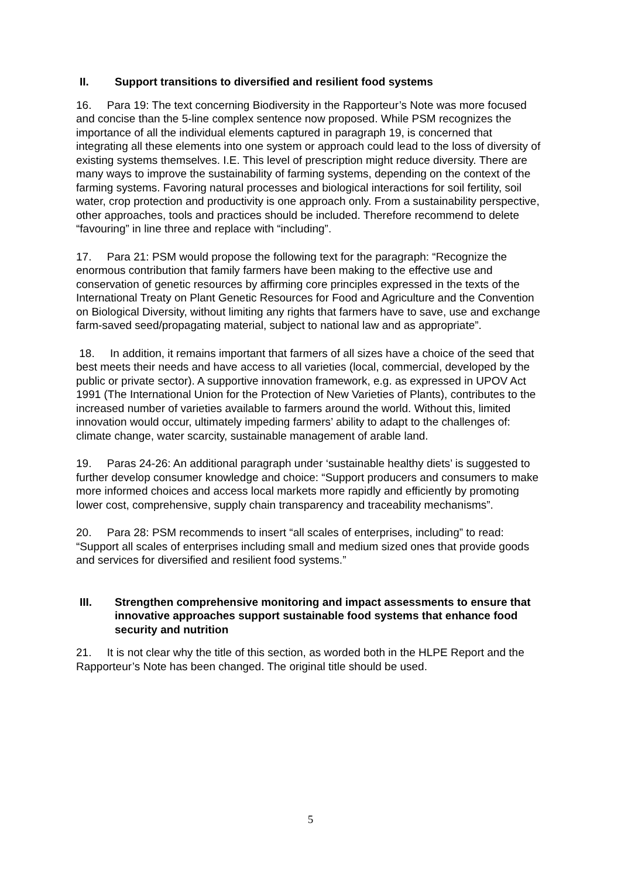II. Support transitions to diversified and resilient food systems
16. Para 19: The text concerning Biodiversity in the Rapporteur’s Note was more focused and concise than the 5-line complex sentence now proposed. While PSM recognizes the importance of all the individual elements captured in paragraph 19, is concerned that integrating all these elements into one system or approach could lead to the loss of diversity of existing systems themselves. I.E. This level of prescription might reduce diversity. There are many ways to improve the sustainability of farming systems, depending on the context of the farming systems. Favoring natural processes and biological interactions for soil fertility, soil water, crop protection and productivity is one approach only. From a sustainability perspective, other approaches, tools and practices should be included. Therefore recommend to delete “favouring” in line three and replace with “including”.
17. Para 21: PSM would propose the following text for the paragraph: “Recognize the enormous contribution that family farmers have been making to the effective use and conservation of genetic resources by affirming core principles expressed in the texts of the International Treaty on Plant Genetic Resources for Food and Agriculture and the Convention on Biological Diversity, without limiting any rights that farmers have to save, use and exchange farm-saved seed/propagating material, subject to national law and as appropriate”.
18. In addition, it remains important that farmers of all sizes have a choice of the seed that best meets their needs and have access to all varieties (local, commercial, developed by the public or private sector). A supportive innovation framework, e.g. as expressed in UPOV Act 1991 (The International Union for the Protection of New Varieties of Plants), contributes to the increased number of varieties available to farmers around the world. Without this, limited innovation would occur, ultimately impeding farmers’ ability to adapt to the challenges of: climate change, water scarcity, sustainable management of arable land.
19. Paras 24-26: An additional paragraph under ‘sustainable healthy diets’ is suggested to further develop consumer knowledge and choice: “Support producers and consumers to make more informed choices and access local markets more rapidly and efficiently by promoting lower cost, comprehensive, supply chain transparency and traceability mechanisms”.
20. Para 28: PSM recommends to insert “all scales of enterprises, including” to read: “Support all scales of enterprises including small and medium sized ones that provide goods and services for diversified and resilient food systems.”
III. Strengthen comprehensive monitoring and impact assessments to ensure that innovative approaches support sustainable food systems that enhance food security and nutrition
21. It is not clear why the title of this section, as worded both in the HLPE Report and the Rapporteur’s Note has been changed. The original title should be used.
5